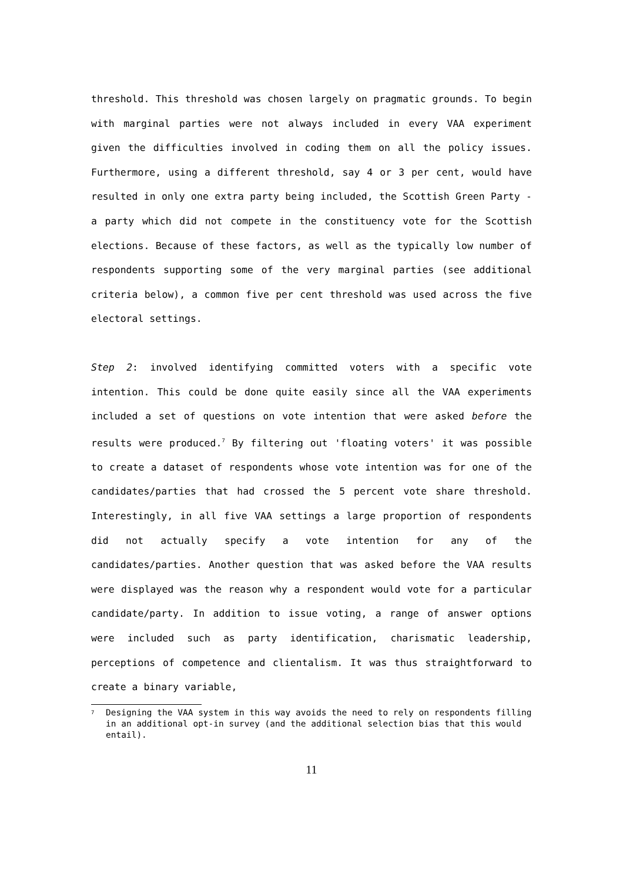threshold. This threshold was chosen largely on pragmatic grounds. To begin with marginal parties were not always included in every VAA experiment given the difficulties involved in coding them on all the policy issues. Furthermore, using a different threshold, say 4 or 3 per cent, would have resulted in only one extra party being included, the Scottish Green Party -a party which did not compete in the constituency vote for the Scottish elections. Because of these factors, as well as the typically low number of respondents supporting some of the very marginal parties (see additional criteria below), a common five per cent threshold was used across the five electoral settings.
Step 2: involved identifying committed voters with a specific vote intention. This could be done quite easily since all the VAA experiments included a set of questions on vote intention that were asked before the results were produced.<sup>7</sup> By filtering out 'floating voters' it was possible to create a dataset of respondents whose vote intention was for one of the candidates/parties that had crossed the 5 percent vote share threshold. Interestingly, in all five VAA settings a large proportion of respondents did not actually specify a vote intention for any of the candidates/parties. Another question that was asked before the VAA results were displayed was the reason why a respondent would vote for a particular candidate/party. In addition to issue voting, a range of answer options were included such as party identification, charismatic leadership, perceptions of competence and clientalism. It was thus straightforward to create a binary variable,
<sup>7</sup> Designing the VAA system in this way avoids the need to rely on respondents filling in an additional opt-in survey (and the additional selection bias that this would entail).
11